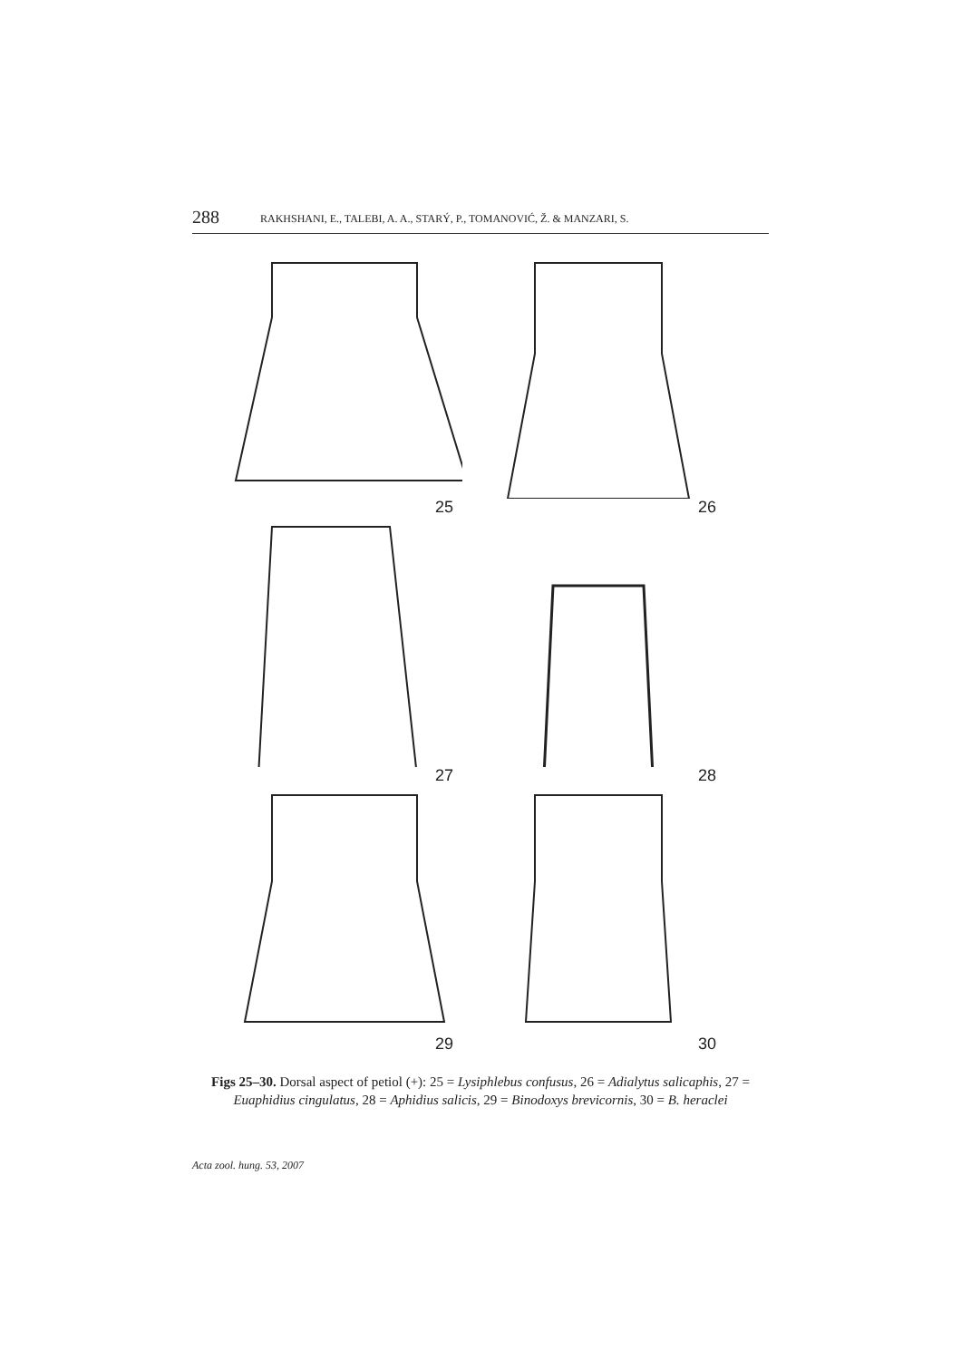288 RAKHSHANI, E., TALEBI, A. A., STARÝ, P., TOMANOVIĆ, Ž. & MANZARI, S.
25
26
27
28
29
30
Figs 25–30. Dorsal aspect of petiol (+): 25 = Lysiphlebus confusus, 26 = Adialytus salicaphis, 27 = Euaphidius cingulatus, 28 = Aphidius salicis, 29 = Binodoxys brevicornis, 30 = B. heraclei
Acta zool. hung. 53, 2007